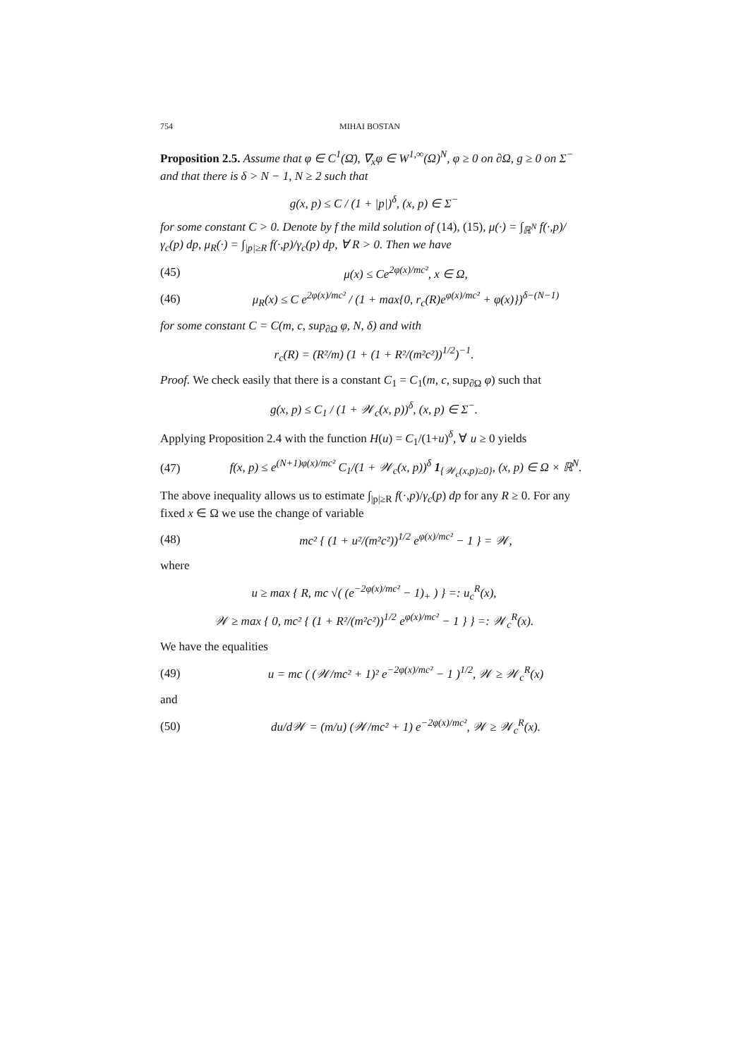754 MIHAI BOSTAN
Proposition 2.5. Assume that φ ∈ C<sup>1</sup>(Ω̄), ∇<sub>x</sub>φ ∈ W<sup>1,∞</sup>(Ω)<sup>N</sup>, φ ≥ 0 on ∂Ω, g ≥ 0 on Σ<sup>−</sup> and that there is δ > N − 1, N ≥ 2 such that
g(x, p) ≤ C / (1 + |p|)<sup>δ</sup>, (x, p) ∈ Σ<sup>−</sup>
for some constant C > 0. Denote by f the mild solution of (14), (15), μ(·) = ∫<sub>ℝ<sup>N</sup></sub> f(·,p)/γ<sub>c</sub>(p) dp, μ<sub>R</sub>(·) = ∫<sub>|p|≥R</sub> f(·,p)/γ<sub>c</sub>(p) dp, ∀ R > 0. Then we have
(45) μ(x) ≤ Ce<sup>2φ(x)/mc²</sup>, x ∈ Ω,
(46) μ<sub>R</sub>(x) ≤ C e<sup>2φ(x)/mc²</sup> / (1 + max{0, r<sub>c</sub>(R)e<sup>φ(x)/mc²</sup> + φ(x)})<sup>δ−(N−1)</sup>
for some constant C = C(m, c, sup<sub>∂Ω</sub> φ, N, δ) and with
r<sub>c</sub>(R) = (R²/m) (1 + (1 + R²/(m²c²))<sup>1/2</sup>)<sup>−1</sup>.
Proof. We check easily that there is a constant C<sub>1</sub> = C<sub>1</sub>(m, c, sup<sub>∂Ω</sub> φ) such that
g(x, p) ≤ C<sub>1</sub> / (1 + 𝒲<sub>c</sub>(x, p))<sup>δ</sup>, (x, p) ∈ Σ<sup>−</sup>.
Applying Proposition 2.4 with the function H(u) = C<sub>1</sub>/(1+u)<sup>δ</sup>, ∀ u ≥ 0 yields
(47) f(x, p) ≤ e<sup>(N+1)φ(x)/mc²</sup> C<sub>1</sub>/(1 + 𝒲<sub>c</sub>(x, p))<sup>δ</sup> 1<sub>{𝒲<sub>c</sub>(x,p)≥0}</sub>, (x, p) ∈ Ω × ℝ<sup>N</sup>.
The above inequality allows us to estimate ∫<sub>|p|≥R</sub> f(·,p)/γ<sub>c</sub>(p) dp for any R ≥ 0. For any fixed x ∈ Ω we use the change of variable
(48) mc² { (1 + u²/(m²c²))<sup>1/2</sup> e<sup>φ(x)/mc²</sup> − 1 } = 𝒲,
where
u ≥ max { R, mc √( (e<sup>−2φ(x)/mc²</sup> − 1)<sub>+</sub> ) } =: u<sub>c</sub><sup>R</sup>(x),
𝒲 ≥ max { 0, mc² { (1 + R²/(m²c²))<sup>1/2</sup> e<sup>φ(x)/mc²</sup> − 1 } } =: 𝒲<sub>c</sub><sup>R</sup>(x).
We have the equalities
(49) u = mc ( (𝒲/mc² + 1)² e<sup>−2φ(x)/mc²</sup> − 1 )<sup>1/2</sup>, 𝒲 ≥ 𝒲<sub>c</sub><sup>R</sup>(x)
and
(50) du/d𝒲 = (m/u) (𝒲/mc² + 1) e<sup>−2φ(x)/mc²</sup>, 𝒲 ≥ 𝒲<sub>c</sub><sup>R</sup>(x).